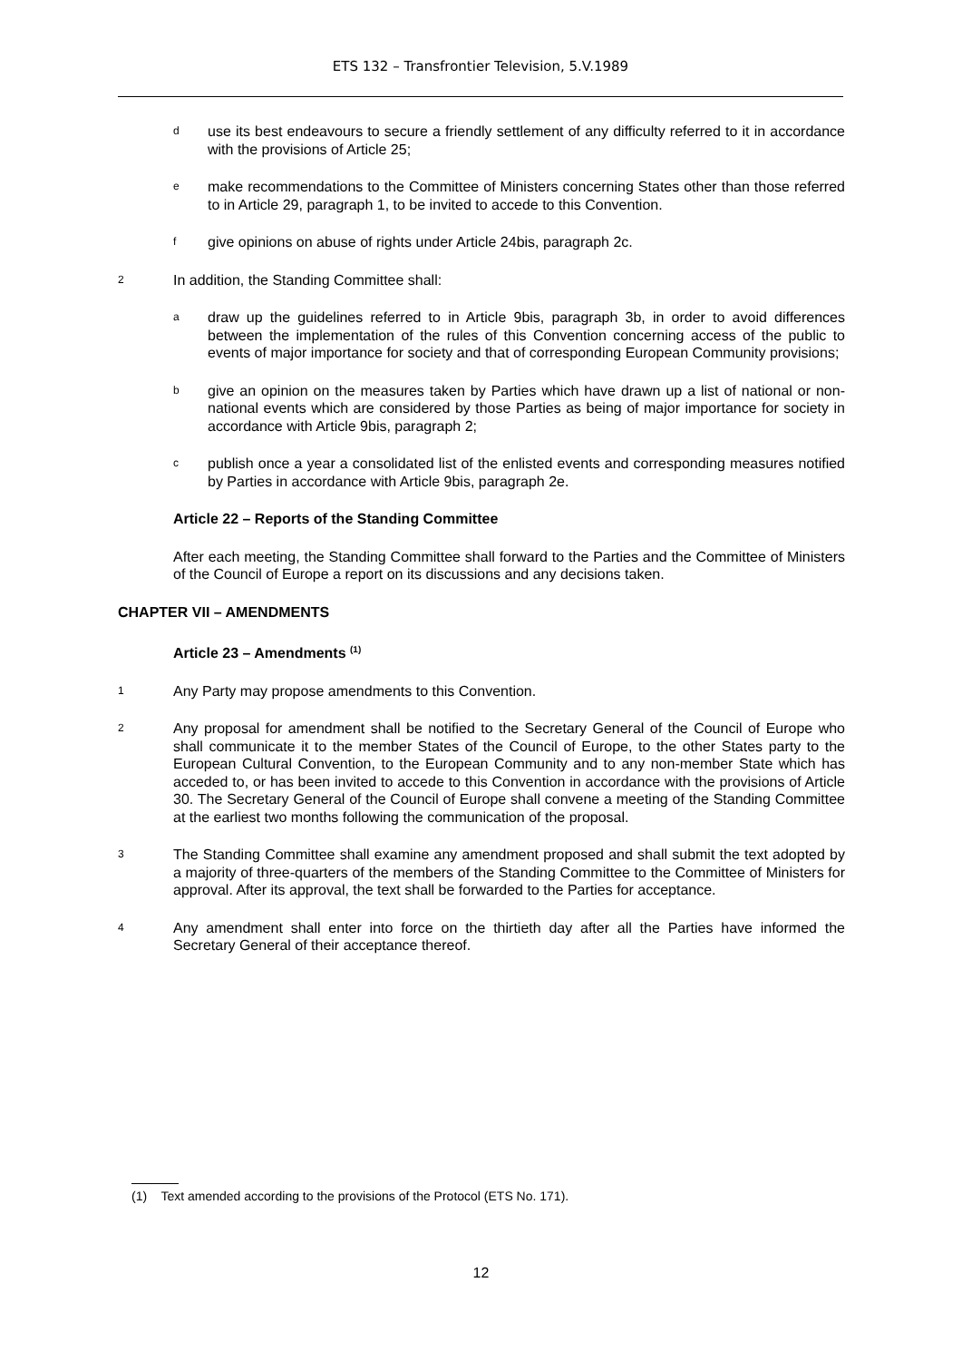ETS 132 – Transfrontier Television, 5.V.1989
duse its best endeavours to secure a friendly settlement of any difficulty referred to it in accordance with the provisions of Article 25;
emake recommendations to the Committee of Ministers concerning States other than those referred to in Article 29, paragraph 1, to be invited to accede to this Convention.
fgive opinions on abuse of rights under Article 24bis, paragraph 2c.
2 In addition, the Standing Committee shall:
adraw up the guidelines referred to in Article 9bis, paragraph 3b, in order to avoid differences between the implementation of the rules of this Convention concerning access of the public to events of major importance for society and that of corresponding European Community provisions;
bgive an opinion on the measures taken by Parties which have drawn up a list of national or non-national events which are considered by those Parties as being of major importance for society in accordance with Article 9bis, paragraph 2;
cpublish once a year a consolidated list of the enlisted events and corresponding measures notified by Parties in accordance with Article 9bis, paragraph 2e.
Article 22 – Reports of the Standing Committee
After each meeting, the Standing Committee shall forward to the Parties and the Committee of Ministers of the Council of Europe a report on its discussions and any decisions taken.
CHAPTER VII – AMENDMENTS
Article 23 – Amendments <sup>(1)</sup>
1 Any Party may propose amendments to this Convention.
2 Any proposal for amendment shall be notified to the Secretary General of the Council of Europe who shall communicate it to the member States of the Council of Europe, to the other States party to the European Cultural Convention, to the European Community and to any non-member State which has acceded to, or has been invited to accede to this Convention in accordance with the provisions of Article 30. The Secretary General of the Council of Europe shall convene a meeting of the Standing Committee at the earliest two months following the communication of the proposal.
3 The Standing Committee shall examine any amendment proposed and shall submit the text adopted by a majority of three-quarters of the members of the Standing Committee to the Committee of Ministers for approval. After its approval, the text shall be forwarded to the Parties for acceptance.
4 Any amendment shall enter into force on the thirtieth day after all the Parties have informed the Secretary General of their acceptance thereof.
(1) Text amended according to the provisions of the Protocol (ETS No. 171).
12